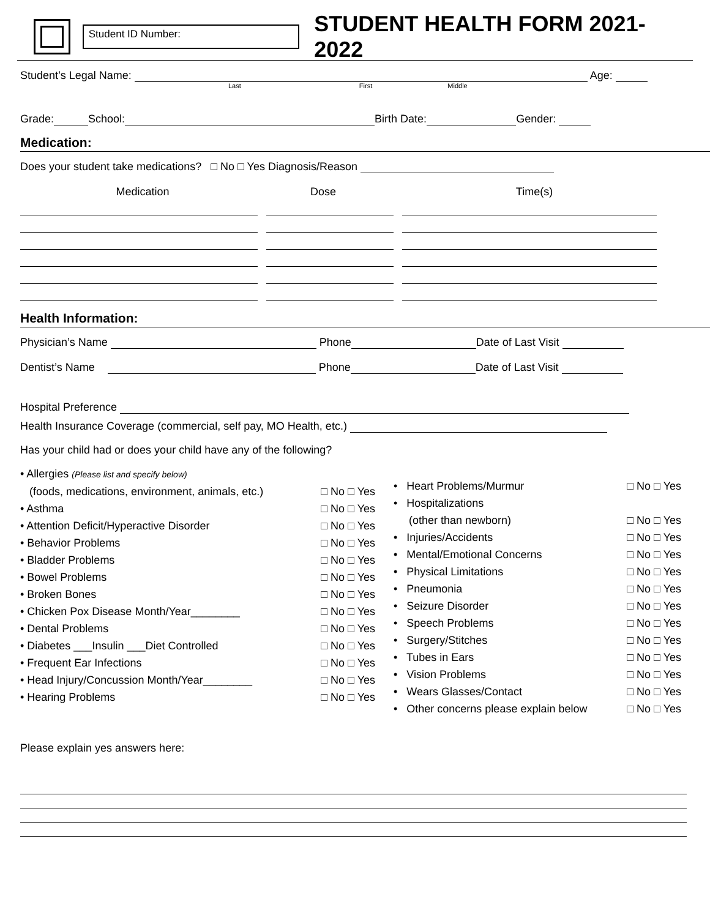Student ID Number:
STUDENT HEALTH FORM 2021-2022
Student’s Legal Name: Age:
Last First Middle
Grade: School: Birth Date: Gender:
Medication:
Does your student take medications? □ No □ Yes Diagnosis/Reason
Medication Dose Time(s)
Health Information:
Physician’s Name Phone Date of Last Visit
Dentist’s Name Phone Date of Last Visit
Hospital Preference
Health Insurance Coverage (commercial, self pay, MO Health, etc.)
Has your child had or does your child have any of the following?
• Allergies (Please list and specify below)
(foods, medications, environment, animals, etc.) □ No □ Yes
• Asthma □ No □ Yes
• Attention Deficit/Hyperactive Disorder □ No □ Yes
• Behavior Problems □ No □ Yes
• Bladder Problems □ No □ Yes
• Bowel Problems □ No □ Yes
• Broken Bones □ No □ Yes
• Chicken Pox Disease Month/Year________ □ No □ Yes
• Dental Problems □ No □ Yes
• Diabetes ___Insulin ___Diet Controlled □ No □ Yes
• Frequent Ear Infections □ No □ Yes
• Head Injury/Concussion Month/Year________ □ No □ Yes
• Hearing Problems □ No □ Yes
• Heart Problems/Murmur □ No □ Yes
• Hospitalizations
(other than newborn) □ No □ Yes
• Injuries/Accidents □ No □ Yes
• Mental/Emotional Concerns □ No □ Yes
• Physical Limitations □ No □ Yes
• Pneumonia □ No □ Yes
• Seizure Disorder □ No □ Yes
• Speech Problems □ No □ Yes
• Surgery/Stitches □ No □ Yes
• Tubes in Ears □ No □ Yes
• Vision Problems □ No □ Yes
• Wears Glasses/Contact □ No □ Yes
• Other concerns please explain below □ No □ Yes
Please explain yes answers here: